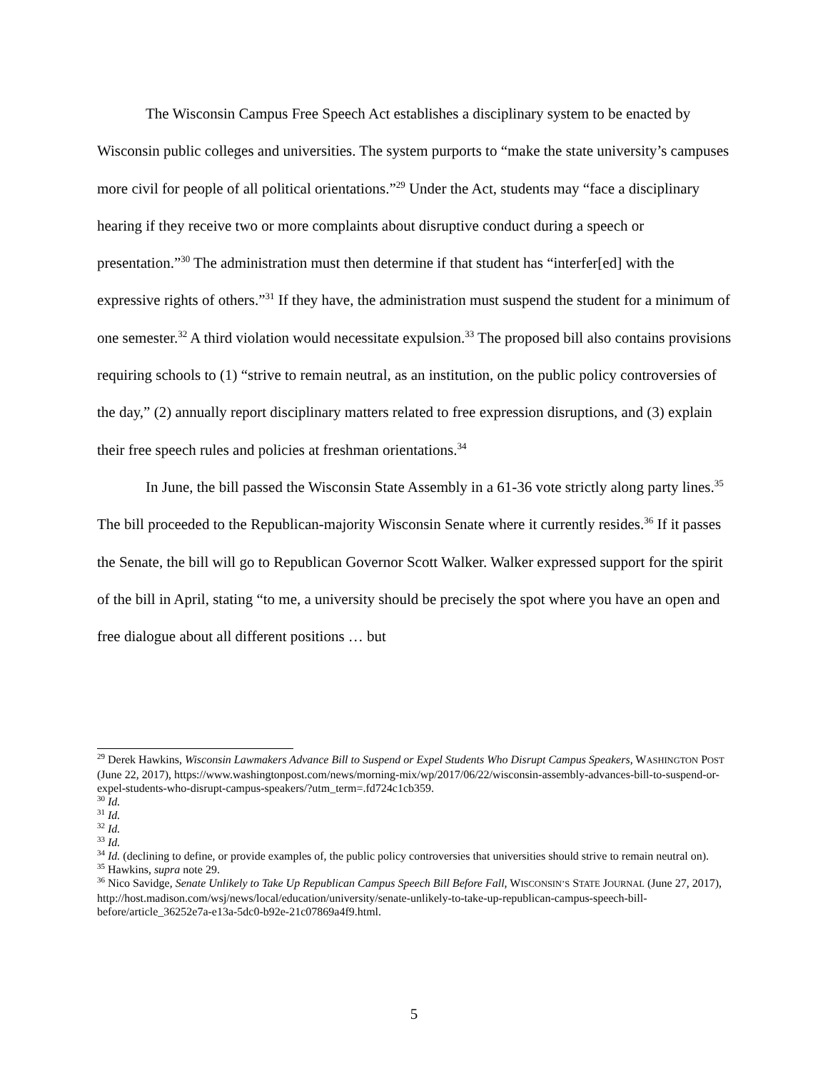The Wisconsin Campus Free Speech Act establishes a disciplinary system to be enacted by Wisconsin public colleges and universities. The system purports to “make the state university’s campuses more civil for people of all political orientations.”<sup>29</sup> Under the Act, students may “face a disciplinary hearing if they receive two or more complaints about disruptive conduct during a speech or presentation.”<sup>30</sup> The administration must then determine if that student has “interfer[ed] with the expressive rights of others.”<sup>31</sup> If they have, the administration must suspend the student for a minimum of one semester.<sup>32</sup> A third violation would necessitate expulsion.<sup>33</sup> The proposed bill also contains provisions requiring schools to (1) “strive to remain neutral, as an institution, on the public policy controversies of the day,” (2) annually report disciplinary matters related to free expression disruptions, and (3) explain their free speech rules and policies at freshman orientations.<sup>34</sup>
In June, the bill passed the Wisconsin State Assembly in a 61-36 vote strictly along party lines.<sup>35</sup> The bill proceeded to the Republican-majority Wisconsin Senate where it currently resides.<sup>36</sup> If it passes the Senate, the bill will go to Republican Governor Scott Walker. Walker expressed support for the spirit of the bill in April, stating “to me, a university should be precisely the spot where you have an open and free dialogue about all different positions … but
<sup>29</sup> Derek Hawkins, Wisconsin Lawmakers Advance Bill to Suspend or Expel Students Who Disrupt Campus Speakers, WASHINGTON POST (June 22, 2017), https://www.washingtonpost.com/news/morning-mix/wp/2017/06/22/wisconsin-assembly-advances-bill-to-suspend-or-expel-students-who-disrupt-campus-speakers/?utm_term=.fd724c1cb359.
<sup>30</sup> Id.
<sup>31</sup> Id.
<sup>32</sup> Id.
<sup>33</sup> Id.
<sup>34</sup> Id. (declining to define, or provide examples of, the public policy controversies that universities should strive to remain neutral on).
<sup>35</sup> Hawkins, supra note 29.
<sup>36</sup> Nico Savidge, Senate Unlikely to Take Up Republican Campus Speech Bill Before Fall, WISCONSIN’S STATE JOURNAL (June 27, 2017), http://host.madison.com/wsj/news/local/education/university/senate-unlikely-to-take-up-republican-campus-speech-bill-before/article_36252e7a-e13a-5dc0-b92e-21c07869a4f9.html.
5